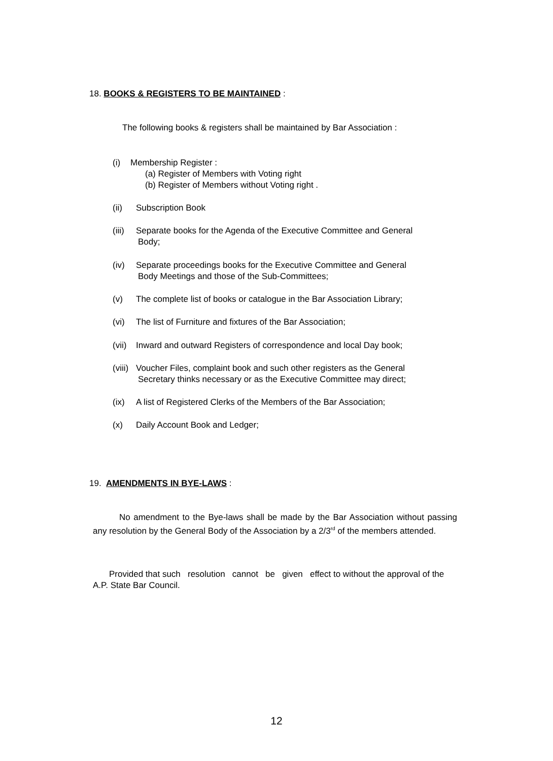18. BOOKS & REGISTERS TO BE MAINTAINED :
The following books & registers shall be maintained by Bar Association :
(i) Membership Register :
(a) Register of Members with Voting right
(b) Register of Members without Voting right .
(ii) Subscription Book
(iii) Separate books for the Agenda of the Executive Committee and General
Body;
(iv) Separate proceedings books for the Executive Committee and General
Body Meetings and those of the Sub-Committees;
(v) The complete list of books or catalogue in the Bar Association Library;
(vi) The list of Furniture and fixtures of the Bar Association;
(vii) Inward and outward Registers of correspondence and local Day book;
(viii) Voucher Files, complaint book and such other registers as the General
Secretary thinks necessary or as the Executive Committee may direct;
(ix) A list of Registered Clerks of the Members of the Bar Association;
(x) Daily Account Book and Ledger;
19. AMENDMENTS IN BYE-LAWS :
No amendment to the Bye-laws shall be made by the Bar Association without passing any resolution by the General Body of the Association by a 2/3<sup>rd</sup> of the members attended.
Provided that such resolution cannot be given effect to without the approval of the A.P. State Bar Council.
12